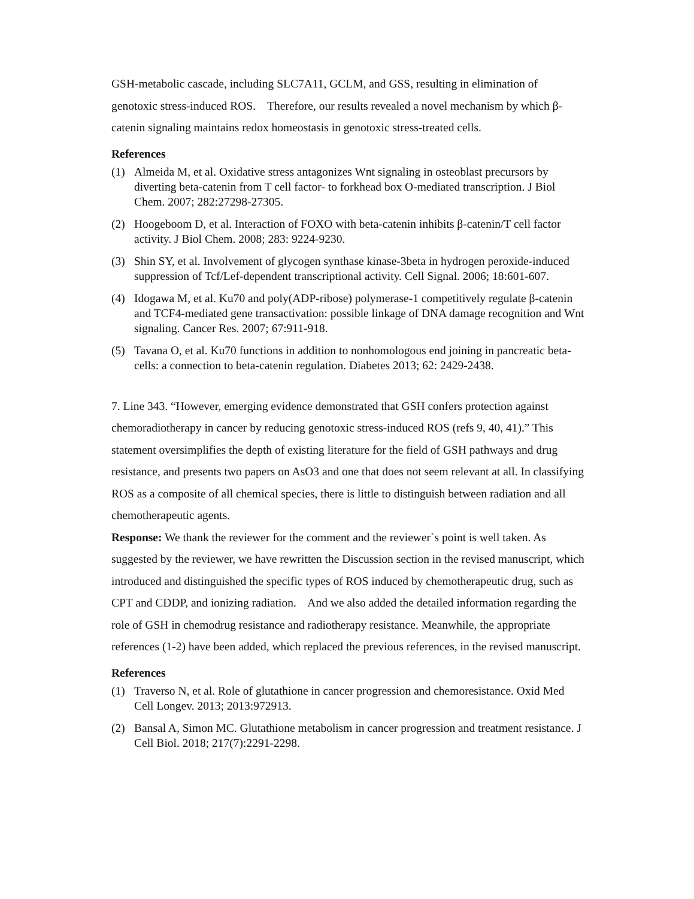GSH-metabolic cascade, including SLC7A11, GCLM, and GSS, resulting in elimination of genotoxic stress-induced ROS. Therefore, our results revealed a novel mechanism by which β-catenin signaling maintains redox homeostasis in genotoxic stress-treated cells.
References
(1) Almeida M, et al. Oxidative stress antagonizes Wnt signaling in osteoblast precursors by diverting beta-catenin from T cell factor- to forkhead box O-mediated transcription. J Biol Chem. 2007; 282:27298-27305.
(2) Hoogeboom D, et al. Interaction of FOXO with beta-catenin inhibits β-catenin/T cell factor activity. J Biol Chem. 2008; 283: 9224-9230.
(3) Shin SY, et al. Involvement of glycogen synthase kinase-3beta in hydrogen peroxide-induced suppression of Tcf/Lef-dependent transcriptional activity. Cell Signal. 2006; 18:601-607.
(4) Idogawa M, et al. Ku70 and poly(ADP-ribose) polymerase-1 competitively regulate β-catenin and TCF4-mediated gene transactivation: possible linkage of DNA damage recognition and Wnt signaling. Cancer Res. 2007; 67:911-918.
(5) Tavana O, et al. Ku70 functions in addition to nonhomologous end joining in pancreatic beta-cells: a connection to beta-catenin regulation. Diabetes 2013; 62: 2429-2438.
7. Line 343. “However, emerging evidence demonstrated that GSH confers protection against chemoradiotherapy in cancer by reducing genotoxic stress-induced ROS (refs 9, 40, 41).” This statement oversimplifies the depth of existing literature for the field of GSH pathways and drug resistance, and presents two papers on AsO3 and one that does not seem relevant at all. In classifying ROS as a composite of all chemical species, there is little to distinguish between radiation and all chemotherapeutic agents.
Response: We thank the reviewer for the comment and the reviewer`s point is well taken. As suggested by the reviewer, we have rewritten the Discussion section in the revised manuscript, which introduced and distinguished the specific types of ROS induced by chemotherapeutic drug, such as CPT and CDDP, and ionizing radiation. And we also added the detailed information regarding the role of GSH in chemodrug resistance and radiotherapy resistance. Meanwhile, the appropriate references (1-2) have been added, which replaced the previous references, in the revised manuscript.
References
(1) Traverso N, et al. Role of glutathione in cancer progression and chemoresistance. Oxid Med Cell Longev. 2013; 2013:972913.
(2) Bansal A, Simon MC. Glutathione metabolism in cancer progression and treatment resistance. J Cell Biol. 2018; 217(7):2291-2298.